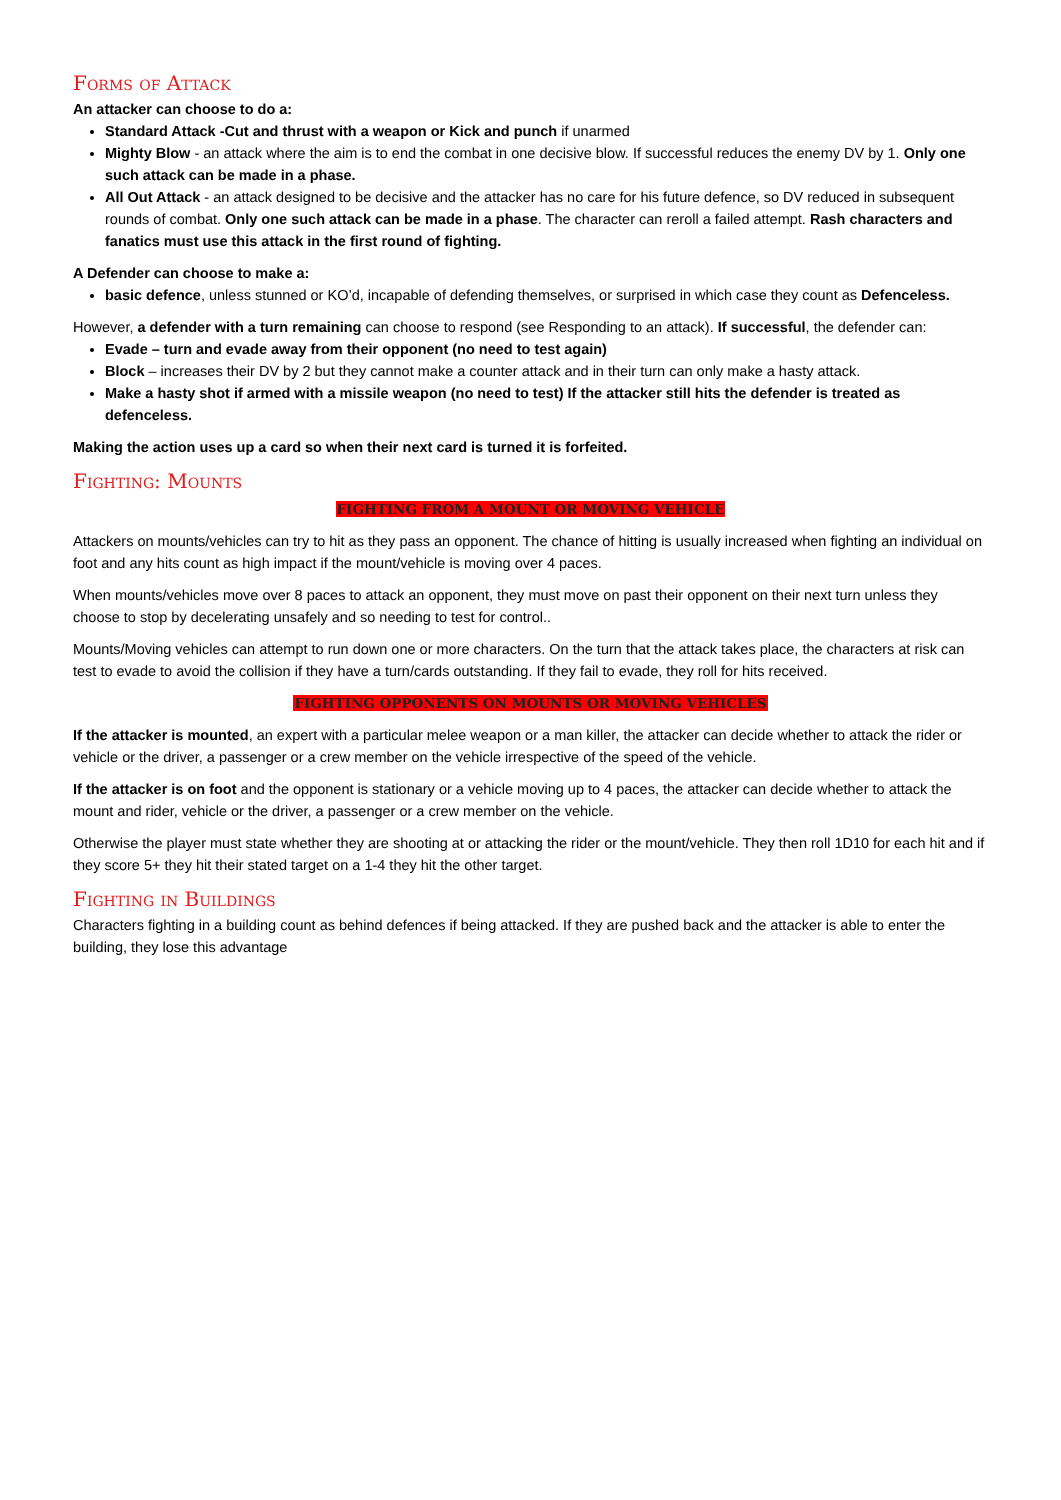Forms of Attack
An attacker can choose to do a:
Standard Attack -Cut and thrust with a weapon or Kick and punch if unarmed
Mighty Blow - an attack where the aim is to end the combat in one decisive blow. If successful reduces the enemy DV by 1. Only one such attack can be made in a phase.
All Out Attack - an attack designed to be decisive and the attacker has no care for his future defence, so DV reduced in subsequent rounds of combat. Only one such attack can be made in a phase. The character can reroll a failed attempt. Rash characters and fanatics must use this attack in the first round of fighting.
A Defender can choose to make a:
basic defence, unless stunned or KO’d, incapable of defending themselves, or surprised in which case they count as Defenceless.
However, a defender with a turn remaining can choose to respond (see Responding to an attack). If successful, the defender can:
Evade – turn and evade away from their opponent (no need to test again)
Block – increases their DV by 2 but they cannot make a counter attack and in their turn can only make a hasty attack.
Make a hasty shot if armed with a missile weapon (no need to test) If the attacker still hits the defender is treated as defenceless.
Making the action uses up a card so when their next card is turned it is forfeited.
Fighting: Mounts
FIGHTING FROM A MOUNT OR MOVING VEHICLE
Attackers on mounts/vehicles can try to hit as they pass an opponent. The chance of hitting is usually increased when fighting an individual on foot and any hits count as high impact if the mount/vehicle is moving over 4 paces.
When mounts/vehicles move over 8 paces to attack an opponent, they must move on past their opponent on their next turn unless they choose to stop by decelerating unsafely and so needing to test for control..
Mounts/Moving vehicles can attempt to run down one or more characters. On the turn that the attack takes place, the characters at risk can test to evade to avoid the collision if they have a turn/cards outstanding. If they fail to evade, they roll for hits received.
FIGHTING OPPONENTS ON MOUNTS OR MOVING VEHICLES
If the attacker is mounted, an expert with a particular melee weapon or a man killer, the attacker can decide whether to attack the rider or vehicle or the driver, a passenger or a crew member on the vehicle irrespective of the speed of the vehicle.
If the attacker is on foot and the opponent is stationary or a vehicle moving up to 4 paces, the attacker can decide whether to attack the mount and rider, vehicle or the driver, a passenger or a crew member on the vehicle.
Otherwise the player must state whether they are shooting at or attacking the rider or the mount/vehicle. They then roll 1D10 for each hit and if they score 5+ they hit their stated target on a 1-4 they hit the other target.
Fighting in Buildings
Characters fighting in a building count as behind defences if being attacked. If they are pushed back and the attacker is able to enter the building, they lose this advantage